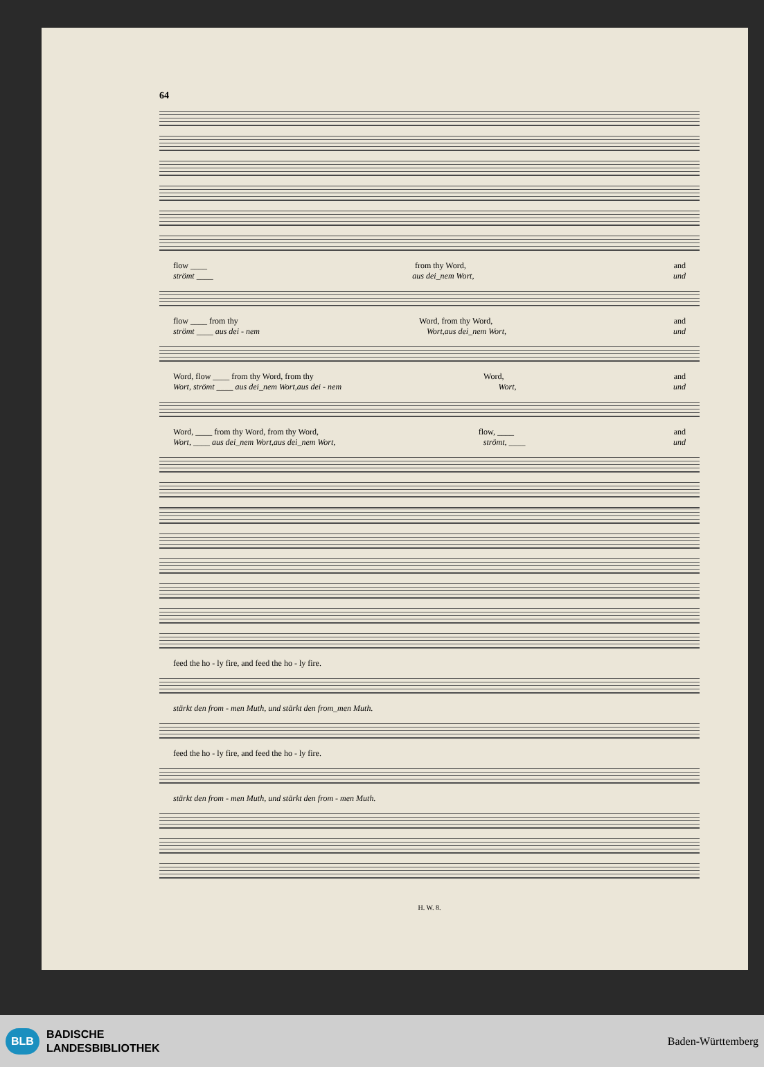64
flow ____ from thy Word, and
strömt ____ aus dei_nem Wort, und
flow ____ from thy Word, from thy Word, and
strömt ____ aus dei - nem Wort,aus dei_nem Wort, und
Word, flow ____ from thy Word, from thy Word, and
Wort, strömt ____ aus dei_nem Wort,aus dei - nem Wort, und
Word, ____ from thy Word, from thy Word, flow, ____ and
Wort, ____ aus dei_nem Wort,aus dei_nem Wort, strömt, ____ und
feed the ho - ly fire, and feed the ho - ly fire.
stärkt den from - men Muth, und stärkt den from_men Muth.
feed the ho - ly fire, and feed the ho - ly fire.
stärkt den from - men Muth, und stärkt den from - men Muth.
H. W. 8.
BLB
BADISCHE
LANDESBIBLIOTHEK
Baden-Württemberg